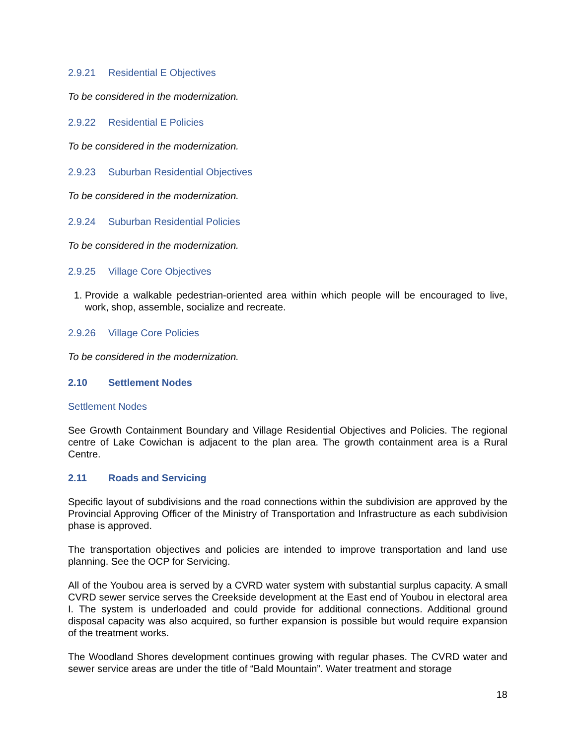2.9.21 Residential E Objectives
To be considered in the modernization.
2.9.22 Residential E Policies
To be considered in the modernization.
2.9.23 Suburban Residential Objectives
To be considered in the modernization.
2.9.24 Suburban Residential Policies
To be considered in the modernization.
2.9.25 Village Core Objectives
1. Provide a walkable pedestrian-oriented area within which people will be encouraged to live, work, shop, assemble, socialize and recreate.
2.9.26 Village Core Policies
To be considered in the modernization.
2.10 Settlement Nodes
Settlement Nodes
See Growth Containment Boundary and Village Residential Objectives and Policies. The regional centre of Lake Cowichan is adjacent to the plan area. The growth containment area is a Rural Centre.
2.11 Roads and Servicing
Specific layout of subdivisions and the road connections within the subdivision are approved by the Provincial Approving Officer of the Ministry of Transportation and Infrastructure as each subdivision phase is approved.
The transportation objectives and policies are intended to improve transportation and land use planning. See the OCP for Servicing.
All of the Youbou area is served by a CVRD water system with substantial surplus capacity. A small CVRD sewer service serves the Creekside development at the East end of Youbou in electoral area I. The system is underloaded and could provide for additional connections. Additional ground disposal capacity was also acquired, so further expansion is possible but would require expansion of the treatment works.
The Woodland Shores development continues growing with regular phases. The CVRD water and sewer service areas are under the title of “Bald Mountain”. Water treatment and storage
18